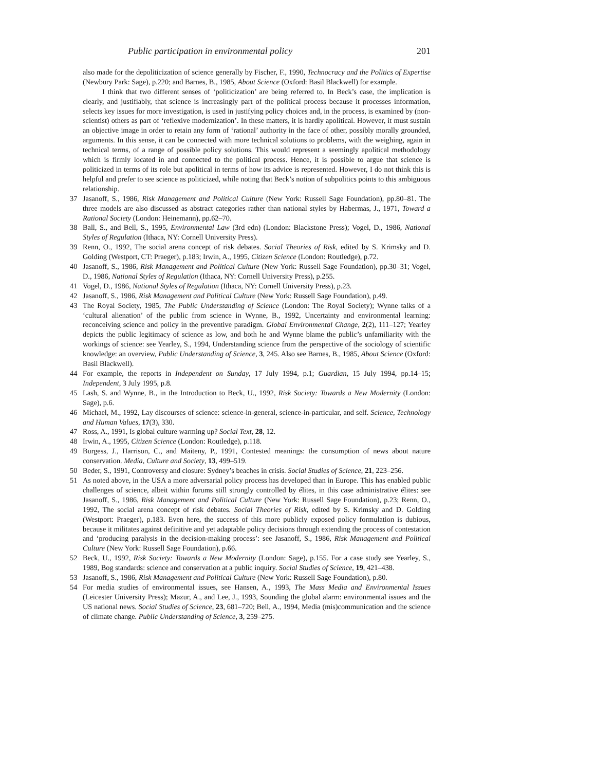Public participation in environmental policy 201
also made for the depoliticization of science generally by Fischer, F., 1990, Technocracy and the Politics of Expertise (Newbury Park: Sage), p.220; and Barnes, B., 1985, About Science (Oxford: Basil Blackwell) for example.
I think that two different senses of ‘politicization’ are being referred to. In Beck’s case, the implication is clearly, and justifiably, that science is increasingly part of the political process because it processes information, selects key issues for more investigation, is used in justifying policy choices and, in the process, is examined by (non-scientist) others as part of ‘reflexive modernization’. In these matters, it is hardly apolitical. However, it must sustain an objective image in order to retain any form of ‘rational’ authority in the face of other, possibly morally grounded, arguments. In this sense, it can be connected with more technical solutions to problems, with the weighing, again in technical terms, of a range of possible policy solutions. This would represent a seemingly apolitical methodology which is firmly located in and connected to the political process. Hence, it is possible to argue that science is politicized in terms of its role but apolitical in terms of how its advice is represented. However, I do not think this is helpful and prefer to see science as politicized, while noting that Beck’s notion of subpolitics points to this ambiguous relationship.
37 Jasanoff, S., 1986, Risk Management and Political Culture (New York: Russell Sage Foundation), pp.80–81. The three models are also discussed as abstract categories rather than national styles by Habermas, J., 1971, Toward a Rational Society (London: Heinemann), pp.62–70.
38 Ball, S., and Bell, S., 1995, Environmental Law (3rd edn) (London: Blackstone Press); Vogel, D., 1986, National Styles of Regulation (Ithaca, NY: Cornell University Press).
39 Renn, O., 1992, The social arena concept of risk debates. Social Theories of Risk, edited by S. Krimsky and D. Golding (Westport, CT: Praeger), p.183; Irwin, A., 1995, Citizen Science (London: Routledge), p.72.
40 Jasanoff, S., 1986, Risk Management and Political Culture (New York: Russell Sage Foundation), pp.30–31; Vogel, D., 1986, National Styles of Regulation (Ithaca, NY: Cornell University Press), p.255.
41 Vogel, D., 1986, National Styles of Regulation (Ithaca, NY: Cornell University Press), p.23.
42 Jasanoff, S., 1986, Risk Management and Political Culture (New York: Russell Sage Foundation), p.49.
43 The Royal Society, 1985, The Public Understanding of Science (London: The Royal Society); Wynne talks of a ‘cultural alienation’ of the public from science in Wynne, B., 1992, Uncertainty and environmental learning: reconceiving science and policy in the preventive paradigm. Global Environmental Change, 2(2), 111–127; Yearley depicts the public legitimacy of science as low, and both he and Wynne blame the public’s unfamiliarity with the workings of science: see Yearley, S., 1994, Understanding science from the perspective of the sociology of scientific knowledge: an overview, Public Understanding of Science, 3, 245. Also see Barnes, B., 1985, About Science (Oxford: Basil Blackwell).
44 For example, the reports in Independent on Sunday, 17 July 1994, p.1; Guardian, 15 July 1994, pp.14–15; Independent, 3 July 1995, p.8.
45 Lash, S. and Wynne, B., in the Introduction to Beck, U., 1992, Risk Society: Towards a New Modernity (London: Sage), p.6.
46 Michael, M., 1992, Lay discourses of science: science-in-general, science-in-particular, and self. Science, Technology and Human Values, 17(3), 330.
47 Ross, A., 1991, Is global culture warming up? Social Text, 28, 12.
48 Irwin, A., 1995, Citizen Science (London: Routledge), p.118.
49 Burgess, J., Harrison, C., and Maiteny, P., 1991, Contested meanings: the consumption of news about nature conservation. Media, Culture and Society, 13, 499–519.
50 Beder, S., 1991, Controversy and closure: Sydney’s beaches in crisis. Social Studies of Science, 21, 223–256.
51 As noted above, in the USA a more adversarial policy process has developed than in Europe. This has enabled public challenges of science, albeit within forums still strongly controlled by élites, in this case administrative élites: see Jasanoff, S., 1986, Risk Management and Political Culture (New York: Russell Sage Foundation), p.23; Renn, O., 1992, The social arena concept of risk debates. Social Theories of Risk, edited by S. Krimsky and D. Golding (Westport: Praeger), p.183. Even here, the success of this more publicly exposed policy formulation is dubious, because it militates against definitive and yet adaptable policy decisions through extending the process of contestation and ‘producing paralysis in the decision-making process’: see Jasanoff, S., 1986, Risk Management and Political Culture (New York: Russell Sage Foundation), p.66.
52 Beck, U., 1992, Risk Society: Towards a New Modernity (London: Sage), p.155. For a case study see Yearley, S., 1989, Bog standards: science and conservation at a public inquiry. Social Studies of Science, 19, 421–438.
53 Jasanoff, S., 1986, Risk Management and Political Culture (New York: Russell Sage Foundation), p.80.
54 For media studies of environmental issues, see Hansen, A., 1993, The Mass Media and Environmental Issues (Leicester University Press); Mazur, A., and Lee, J., 1993, Sounding the global alarm: environmental issues and the US national news. Social Studies of Science, 23, 681–720; Bell, A., 1994, Media (mis)communication and the science of climate change. Public Understanding of Science, 3, 259–275.